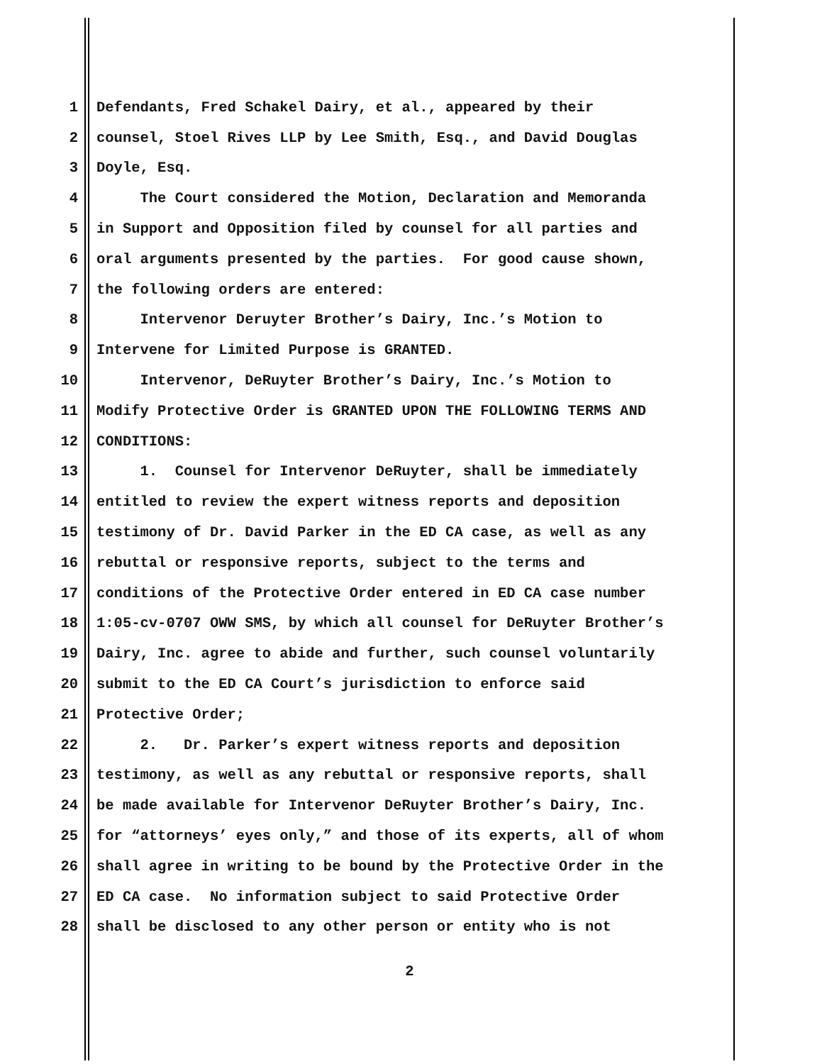1 Defendants, Fred Schakel Dairy, et al., appeared by their
2 counsel, Stoel Rives LLP by Lee Smith, Esq., and David Douglas
3 Doyle, Esq.
4 The Court considered the Motion, Declaration and Memoranda
5 in Support and Opposition filed by counsel for all parties and
6 oral arguments presented by the parties. For good cause shown,
7 the following orders are entered:
8 Intervenor Deruyter Brother’s Dairy, Inc.’s Motion to
9 Intervene for Limited Purpose is GRANTED.
10 Intervenor, DeRuyter Brother’s Dairy, Inc.’s Motion to
11 Modify Protective Order is GRANTED UPON THE FOLLOWING TERMS AND
12 CONDITIONS:
13 1. Counsel for Intervenor DeRuyter, shall be immediately
14 entitled to review the expert witness reports and deposition
15 testimony of Dr. David Parker in the ED CA case, as well as any
16 rebuttal or responsive reports, subject to the terms and
17 conditions of the Protective Order entered in ED CA case number
18 1:05-cv-0707 OWW SMS, by which all counsel for DeRuyter Brother’s
19 Dairy, Inc. agree to abide and further, such counsel voluntarily
20 submit to the ED CA Court’s jurisdiction to enforce said
21 Protective Order;
22 2. Dr. Parker’s expert witness reports and deposition
23 testimony, as well as any rebuttal or responsive reports, shall
24 be made available for Intervenor DeRuyter Brother’s Dairy, Inc.
25 for “attorneys’ eyes only,” and those of its experts, all of whom
26 shall agree in writing to be bound by the Protective Order in the
27 ED CA case. No information subject to said Protective Order
28 shall be disclosed to any other person or entity who is not
2